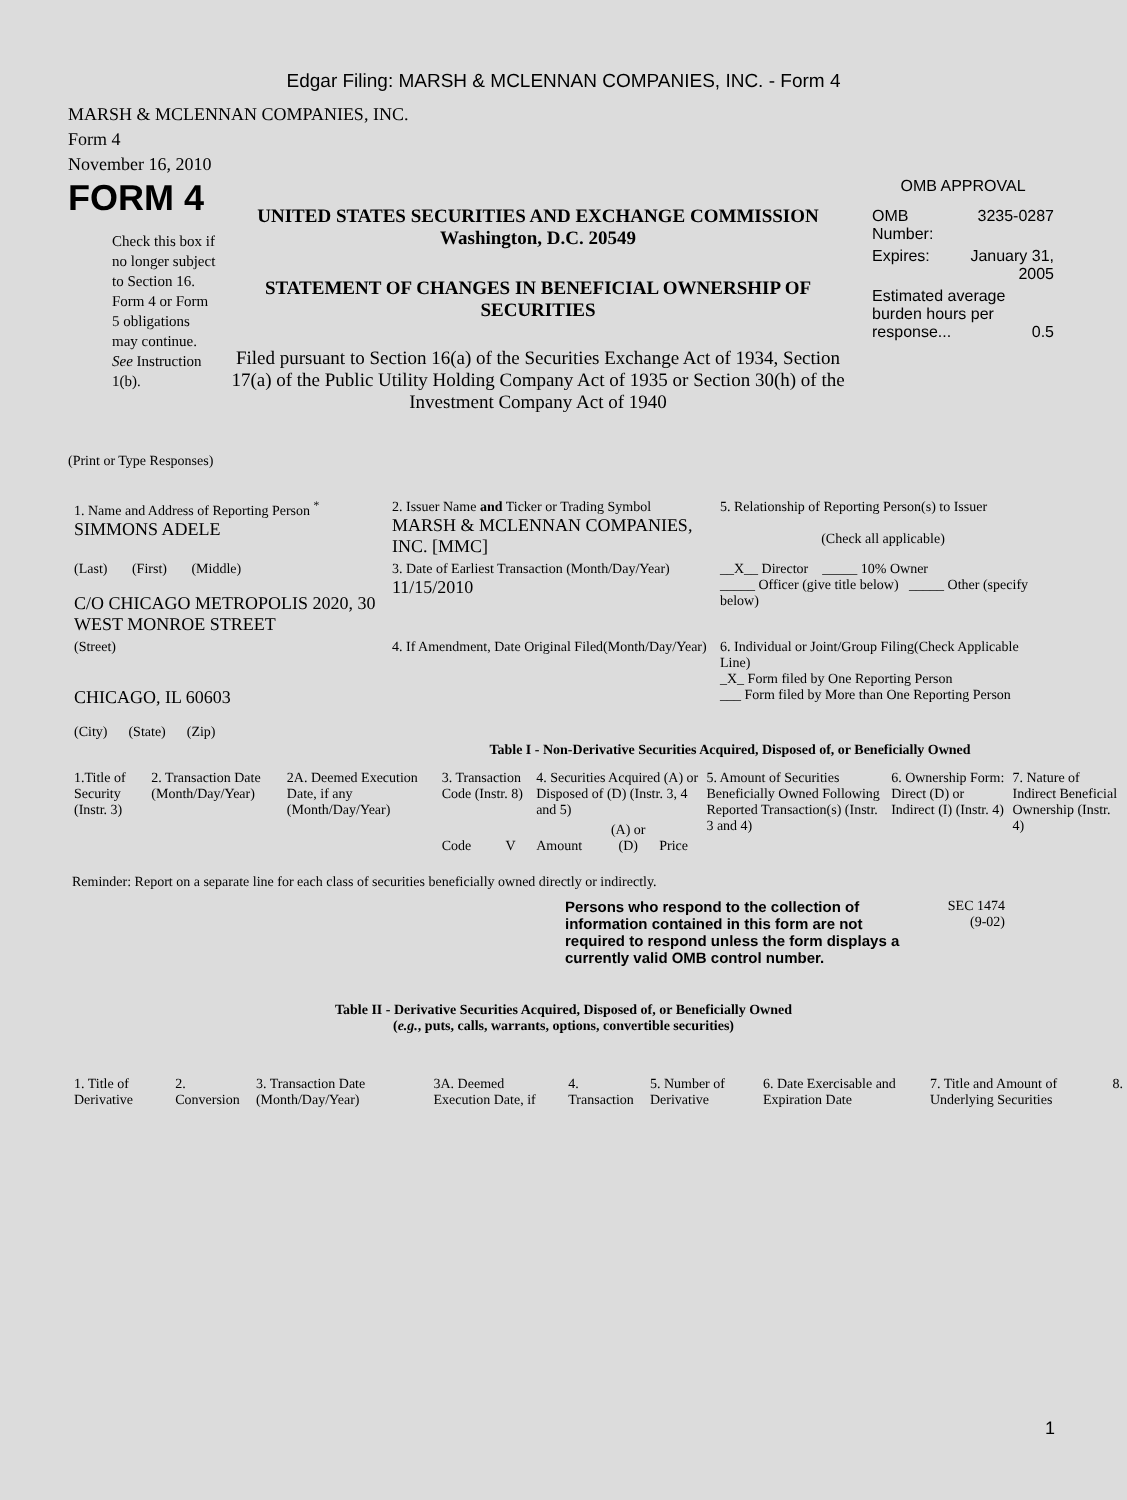Edgar Filing: MARSH & MCLENNAN COMPANIES, INC. - Form 4
MARSH & MCLENNAN COMPANIES, INC.
Form 4
November 16, 2010
FORM 4
Check this box if no longer subject to Section 16. Form 4 or Form 5 obligations may continue. See Instruction 1(b).
UNITED STATES SECURITIES AND EXCHANGE COMMISSION
Washington, D.C. 20549
STATEMENT OF CHANGES IN BENEFICIAL OWNERSHIP OF SECURITIES
Filed pursuant to Section 16(a) of the Securities Exchange Act of 1934, Section 17(a) of the Public Utility Holding Company Act of 1935 or Section 30(h) of the Investment Company Act of 1940
OMB APPROVAL
| OMB Number: | 3235-0287 |
| Expires: | January 31, 2005 |
| Estimated average burden hours per response... 0.5 | |
(Print or Type Responses)
| 1. Name and Address of Reporting Person <sup>*</sup> SIMMONS ADELE | 2. Issuer Name and Ticker or Trading Symbol MARSH & MCLENNAN COMPANIES, INC. [MMC] | 5. Relationship of Reporting Person(s) to Issuer (Check all applicable) |
| (Last) (First) (Middle) C/O CHICAGO METROPOLIS 2020, 30 WEST MONROE STREET | 3. Date of Earliest Transaction (Month/Day/Year) 11/15/2010 | __X__ Director _____ 10% Owner _____ Officer (give title below) _____ Other (specify below) |
| (Street) CHICAGO, IL 60603 (City) (State) (Zip) | 4. If Amendment, Date Original Filed(Month/Day/Year) | 6. Individual or Joint/Group Filing(Check Applicable Line) _X_ Form filed by One Reporting Person ___ Form filed by More than One Reporting Person |
Table I - Non-Derivative Securities Acquired, Disposed of, or Beneficially Owned
| 1.Title of Security (Instr. 3) | 2. Transaction Date (Month/Day/Year) | 2A. Deemed Execution Date, if any (Month/Day/Year) | 3. Transaction Code (Instr. 8) | | 4. Securities Acquired (A) or Disposed of (D) (Instr. 3, 4 and 5) | | | 5. Amount of Securities Beneficially Owned Following Reported Transaction(s) (Instr. 3 and 4) | 6. Ownership Form: Direct (D) or Indirect (I) (Instr. 4) | 7. Nature of Indirect Beneficial Ownership (Instr. 4) |
| --- | --- | --- | --- | --- | --- | --- | --- | --- | --- | --- |
| | | | Code | V | Amount | (A) or (D) | Price | | | |
Reminder: Report on a separate line for each class of securities beneficially owned directly or indirectly.
Persons who respond to the collection of information contained in this form are not required to respond unless the form displays a currently valid OMB control number.
SEC 1474
(9-02)
Table II - Derivative Securities Acquired, Disposed of, or Beneficially Owned
(e.g., puts, calls, warrants, options, convertible securities)
| 1. Title of Derivative | 2. Conversion | 3. Transaction Date (Month/Day/Year) | 3A. Deemed Execution Date, if | 4. Transaction | 5. Number of Derivative | 6. Date Exercisable and Expiration Date | 7. Title and Amount of Underlying Securities | 8. |
1